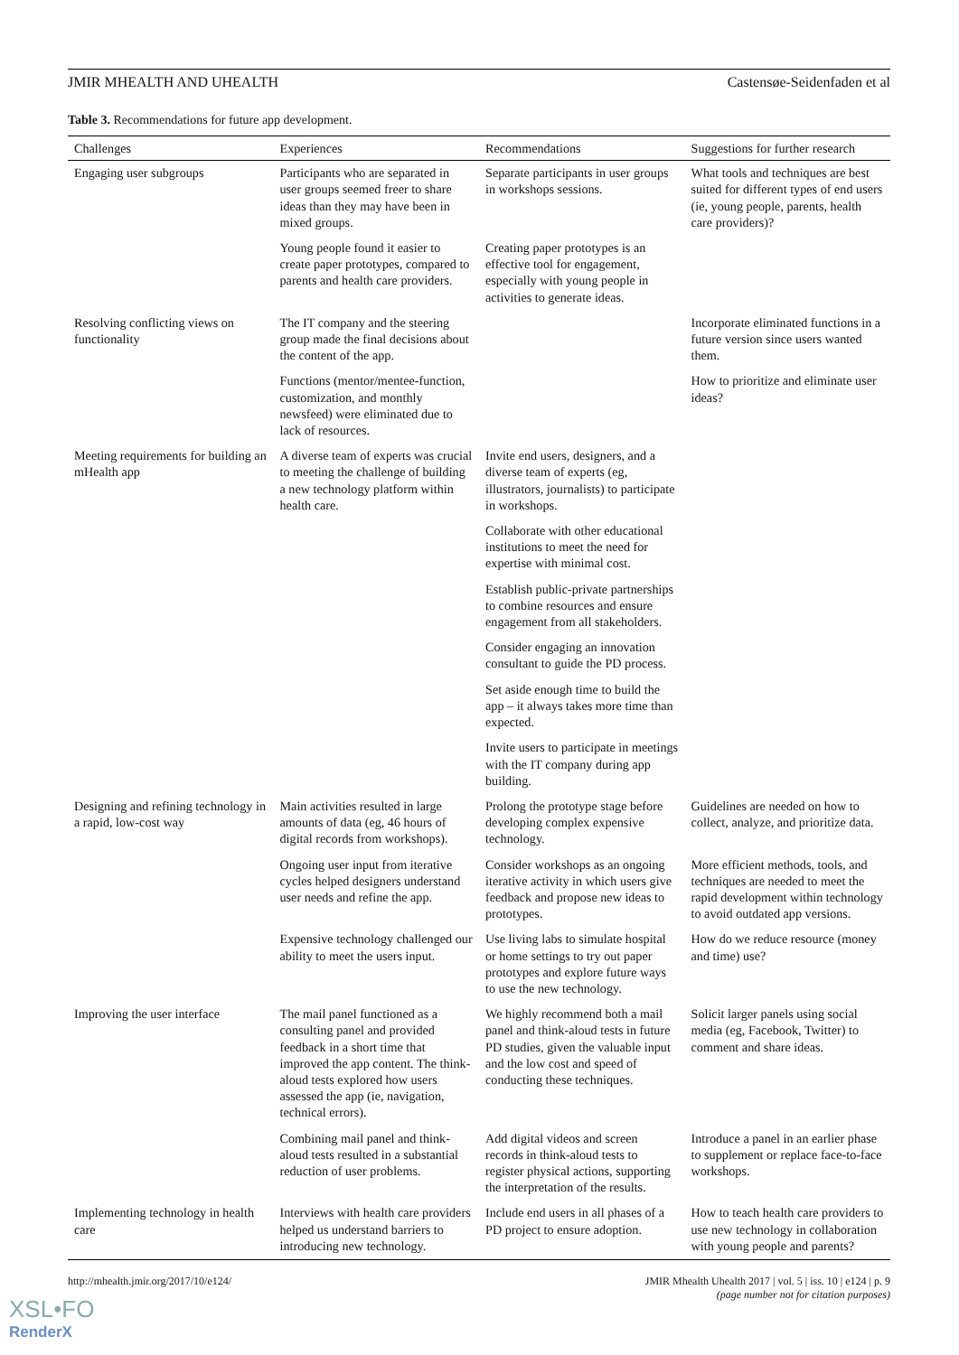JMIR MHEALTH AND UHEALTH Castensøe-Seidenfaden et al
Table 3. Recommendations for future app development.
| Challenges | Experiences | Recommendations | Suggestions for further research |
| --- | --- | --- | --- |
| Engaging user subgroups | Participants who are separated in user groups seemed freer to share ideas than they may have been in mixed groups. | Separate participants in user groups in workshops sessions. | What tools and techniques are best suited for different types of end users (ie, young people, parents, health care providers)? |
| | Young people found it easier to create paper prototypes, compared to parents and health care providers. | Creating paper prototypes is an effective tool for engagement, especially with young people in activities to generate ideas. | |
| Resolving conflicting views on functionality | The IT company and the steering group made the final decisions about the content of the app. | | Incorporate eliminated functions in a future version since users wanted them. |
| | Functions (mentor/mentee-function, customization, and monthly newsfeed) were eliminated due to lack of resources. | | How to prioritize and eliminate user ideas? |
| Meeting requirements for building an mHealth app | A diverse team of experts was crucial to meeting the challenge of building a new technology platform within health care. | Invite end users, designers, and a diverse team of experts (eg, illustrators, journalists) to participate in workshops. | |
| | | Collaborate with other educational institutions to meet the need for expertise with minimal cost. | |
| | | Establish public-private partnerships to combine resources and ensure engagement from all stakeholders. | |
| | | Consider engaging an innovation consultant to guide the PD process. | |
| | | Set aside enough time to build the app – it always takes more time than expected. | |
| | | Invite users to participate in meetings with the IT company during app building. | |
| Designing and refining technology in a rapid, low-cost way | Main activities resulted in large amounts of data (eg, 46 hours of digital records from workshops). | Prolong the prototype stage before developing complex expensive technology. | Guidelines are needed on how to collect, analyze, and prioritize data. |
| | Ongoing user input from iterative cycles helped designers understand user needs and refine the app. | Consider workshops as an ongoing iterative activity in which users give feedback and propose new ideas to prototypes. | More efficient methods, tools, and techniques are needed to meet the rapid development within technology to avoid outdated app versions. |
| | Expensive technology challenged our ability to meet the users input. | Use living labs to simulate hospital or home settings to try out paper prototypes and explore future ways to use the new technology. | How do we reduce resource (money and time) use? |
| Improving the user interface | The mail panel functioned as a consulting panel and provided feedback in a short time that improved the app content. The think-aloud tests explored how users assessed the app (ie, navigation, technical errors). | We highly recommend both a mail panel and think-aloud tests in future PD studies, given the valuable input and the low cost and speed of conducting these techniques. | Solicit larger panels using social media (eg, Facebook, Twitter) to comment and share ideas. |
| | Combining mail panel and think-aloud tests resulted in a substantial reduction of user problems. | Add digital videos and screen records in think-aloud tests to register physical actions, supporting the interpretation of the results. | Introduce a panel in an earlier phase to supplement or replace face-to-face workshops. |
| Implementing technology in health care | Interviews with health care providers helped us understand barriers to introducing new technology. | Include end users in all phases of a PD project to ensure adoption. | How to teach health care providers to use new technology in collaboration with young people and parents? |
http://mhealth.jmir.org/2017/10/e124/ JMIR Mhealth Uhealth 2017 | vol. 5 | iss. 10 | e124 | p. 9
(page number not for citation purposes)
XSL•FO
RenderX